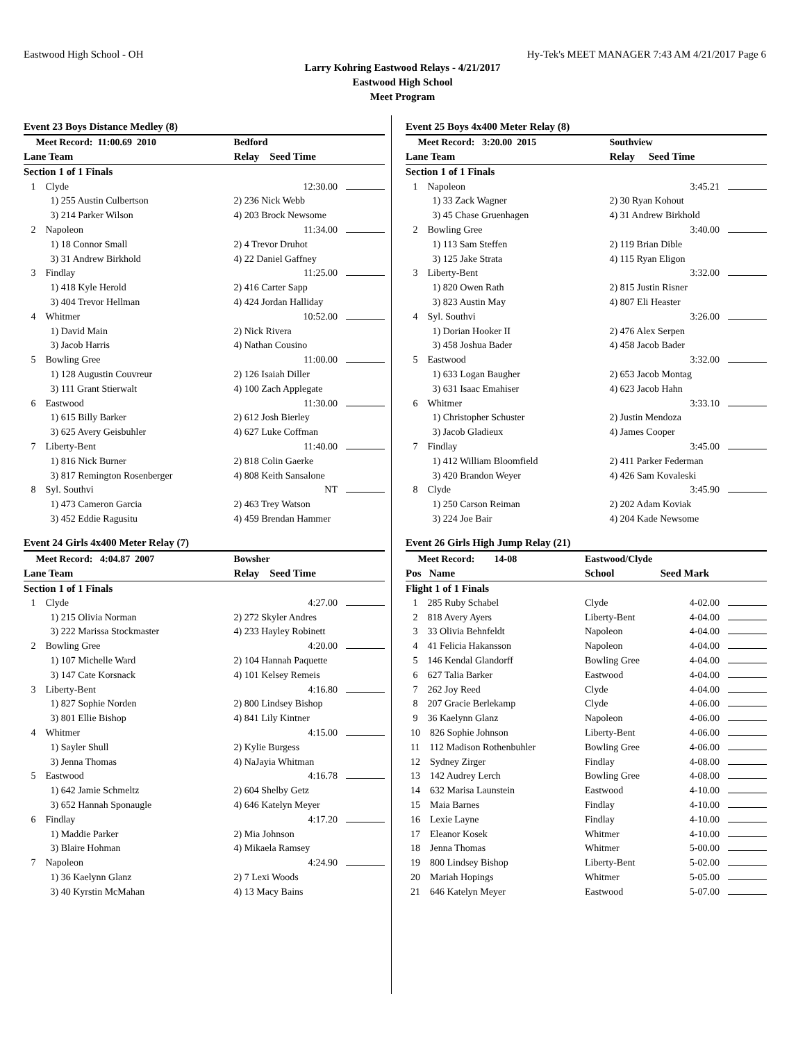Eastwood High School - OH Hy-Tek's MEET MANAGER 7:43 AM 4/21/2017 Page 6
Larry Kohring Eastwood Relays - 4/21/2017
Eastwood High School
Meet Program
| Event 23 Boys Distance Medley (8) | | | |
| Meet Record: 11:00.69 2010 | | Bedford | |
| Lane Team | | Relay | Seed Time |
| Section 1 of 1 Finals | | | |
| 1 Clyde | | | 12:30.00 |
| 1) 255 Austin Culbertson | | 2) 236 Nick Webb | |
| 3) 214 Parker Wilson | | 4) 203 Brock Newsome | |
| 2 Napoleon | | | 11:34.00 |
| 1) 18 Connor Small | | 2) 4 Trevor Druhot | |
| 3) 31 Andrew Birkhold | | 4) 22 Daniel Gaffney | |
| 3 Findlay | | | 11:25.00 |
| 1) 418 Kyle Herold | | 2) 416 Carter Sapp | |
| 3) 404 Trevor Hellman | | 4) 424 Jordan Halliday | |
| 4 Whitmer | | | 10:52.00 |
| 1) David Main | | 2) Nick Rivera | |
| 3) Jacob Harris | | 4) Nathan Cousino | |
| 5 Bowling Gree | | | 11:00.00 |
| 1) 128 Augustin Couvreur | | 2) 126 Isaiah Diller | |
| 3) 111 Grant Stierwalt | | 4) 100 Zach Applegate | |
| 6 Eastwood | | | 11:30.00 |
| 1) 615 Billy Barker | | 2) 612 Josh Bierley | |
| 3) 625 Avery Geisbuhler | | 4) 627 Luke Coffman | |
| 7 Liberty-Bent | | | 11:40.00 |
| 1) 816 Nick Burner | | 2) 818 Colin Gaerke | |
| 3) 817 Remington Rosenberger | | 4) 808 Keith Sansalone | |
| 8 Syl. Southvi | | | NT |
| 1) 473 Cameron Garcia | | 2) 463 Trey Watson | |
| 3) 452 Eddie Ragusitu | | 4) 459 Brendan Hammer | |
| Event 24 Girls 4x400 Meter Relay (7) | | | |
| Meet Record: 4:04.87 2007 | | Bowsher | |
| Lane Team | | Relay | Seed Time |
| Section 1 of 1 Finals | | | |
| 1 Clyde | | | 4:27.00 |
| 1) 215 Olivia Norman | | 2) 272 Skyler Andres | |
| 3) 222 Marissa Stockmaster | | 4) 233 Hayley Robinett | |
| 2 Bowling Gree | | | 4:20.00 |
| 1) 107 Michelle Ward | | 2) 104 Hannah Paquette | |
| 3) 147 Cate Korsnack | | 4) 101 Kelsey Remeis | |
| 3 Liberty-Bent | | | 4:16.80 |
| 1) 827 Sophie Norden | | 2) 800 Lindsey Bishop | |
| 3) 801 Ellie Bishop | | 4) 841 Lily Kintner | |
| 4 Whitmer | | | 4:15.00 |
| 1) Sayler Shull | | 2) Kylie Burgess | |
| 3) Jenna Thomas | | 4) NaJayia Whitman | |
| 5 Eastwood | | | 4:16.78 |
| 1) 642 Jamie Schmeltz | | 2) 604 Shelby Getz | |
| 3) 652 Hannah Sponaugle | | 4) 646 Katelyn Meyer | |
| 6 Findlay | | | 4:17.20 |
| 1) Maddie Parker | | 2) Mia Johnson | |
| 3) Blaire Hohman | | 4) Mikaela Ramsey | |
| 7 Napoleon | | | 4:24.90 |
| 1) 36 Kaelynn Glanz | | 2) 7 Lexi Woods | |
| 3) 40 Kyrstin McMahan | | 4) 13 Macy Bains | |
| Event 25 Boys 4x400 Meter Relay (8) | | | |
| Meet Record: 3:20.00 2015 | | Southview | |
| Lane Team | | Relay | Seed Time |
| Section 1 of 1 Finals | | | |
| 1 Napoleon | | | 3:45.21 |
| 1) 33 Zack Wagner | | 2) 30 Ryan Kohout | |
| 3) 45 Chase Gruenhagen | | 4) 31 Andrew Birkhold | |
| 2 Bowling Gree | | | 3:40.00 |
| 1) 113 Sam Steffen | | 2) 119 Brian Dible | |
| 3) 125 Jake Strata | | 4) 115 Ryan Eligon | |
| 3 Liberty-Bent | | | 3:32.00 |
| 1) 820 Owen Rath | | 2) 815 Justin Risner | |
| 3) 823 Austin May | | 4) 807 Eli Heaster | |
| 4 Syl. Southvi | | | 3:26.00 |
| 1) Dorian Hooker II | | 2) 476 Alex Serpen | |
| 3) 458 Joshua Bader | | 4) 458 Jacob Bader | |
| 5 Eastwood | | | 3:32.00 |
| 1) 633 Logan Baugher | | 2) 653 Jacob Montag | |
| 3) 631 Isaac Emahiser | | 4) 623 Jacob Hahn | |
| 6 Whitmer | | | 3:33.10 |
| 1) Christopher Schuster | | 2) Justin Mendoza | |
| 3) Jacob Gladieux | | 4) James Cooper | |
| 7 Findlay | | | 3:45.00 |
| 1) 412 William Bloomfield | | 2) 411 Parker Federman | |
| 3) 420 Brandon Weyer | | 4) 426 Sam Kovaleski | |
| 8 Clyde | | | 3:45.90 |
| 1) 250 Carson Reiman | | 2) 202 Adam Koviak | |
| 3) 224 Joe Bair | | 4) 204 Kade Newsome | |
| Event 26 Girls High Jump Relay (21) | | | |
| Meet Record: 14-08 | | Eastwood/Clyde | |
| Pos Name | | School | Seed Mark |
| Flight 1 of 1 Finals | | | |
| 1 285 Ruby Schabel | | Clyde | 4-02.00 |
| 2 818 Avery Ayers | | Liberty-Bent | 4-04.00 |
| 3 33 Olivia Behnfeldt | | Napoleon | 4-04.00 |
| 4 41 Felicia Hakansson | | Napoleon | 4-04.00 |
| 5 146 Kendal Glandorff | | Bowling Gree | 4-04.00 |
| 6 627 Talia Barker | | Eastwood | 4-04.00 |
| 7 262 Joy Reed | | Clyde | 4-04.00 |
| 8 207 Gracie Berlekamp | | Clyde | 4-06.00 |
| 9 36 Kaelynn Glanz | | Napoleon | 4-06.00 |
| 10 826 Sophie Johnson | | Liberty-Bent | 4-06.00 |
| 11 112 Madison Rothenbuhler | | Bowling Gree | 4-06.00 |
| 12 Sydney Zirger | | Findlay | 4-08.00 |
| 13 142 Audrey Lerch | | Bowling Gree | 4-08.00 |
| 14 632 Marisa Launstein | | Eastwood | 4-10.00 |
| 15 Maia Barnes | | Findlay | 4-10.00 |
| 16 Lexie Layne | | Findlay | 4-10.00 |
| 17 Eleanor Kosek | | Whitmer | 4-10.00 |
| 18 Jenna Thomas | | Whitmer | 5-00.00 |
| 19 800 Lindsey Bishop | | Liberty-Bent | 5-02.00 |
| 20 Mariah Hopings | | Whitmer | 5-05.00 |
| 21 646 Katelyn Meyer | | Eastwood | 5-07.00 |